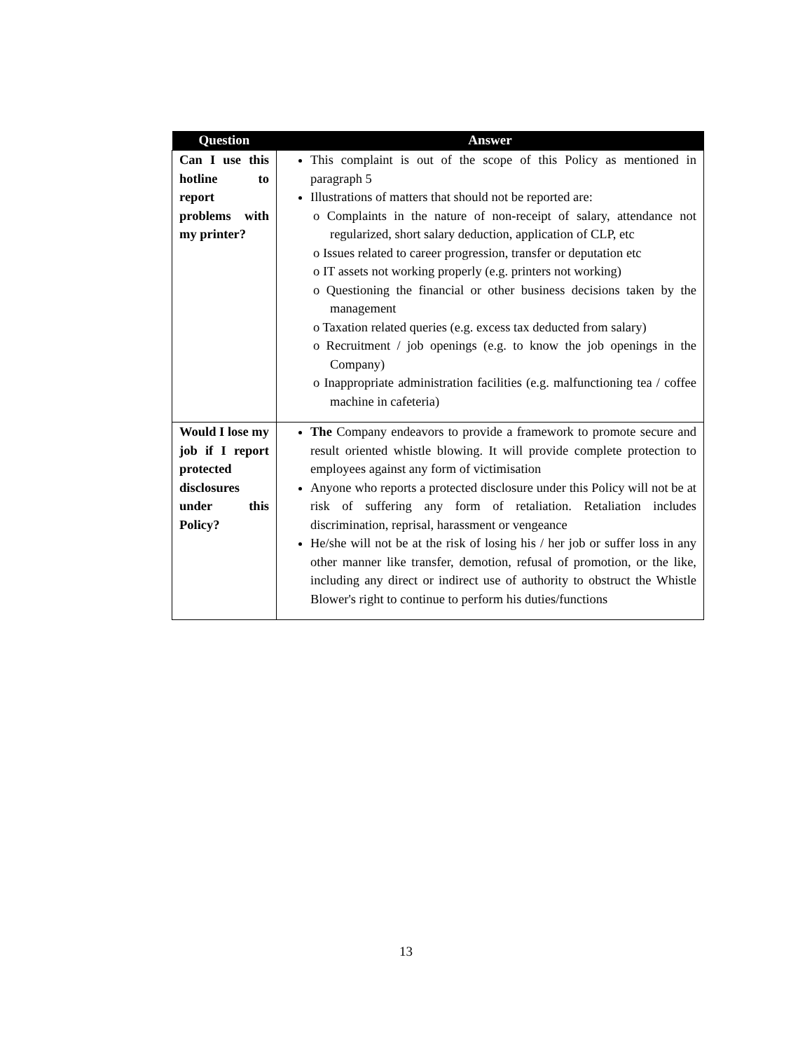| Question | Answer |
| --- | --- |
| Can I use this hotline to report problems with my printer? | This complaint is out of the scope of this Policy as mentioned in paragraph 5 Illustrations of matters that should not be reported are: o Complaints in the nature of non-receipt of salary, attendance not regularized, short salary deduction, application of CLP, etc o Issues related to career progression, transfer or deputation etc o IT assets not working properly (e.g. printers not working) o Questioning the financial or other business decisions taken by the management o Taxation related queries (e.g. excess tax deducted from salary) o Recruitment / job openings (e.g. to know the job openings in the Company) o Inappropriate administration facilities (e.g. malfunctioning tea / coffee machine in cafeteria) |
| Would I lose my job if I report protected disclosures under this Policy? | The Company endeavors to provide a framework to promote secure and result oriented whistle blowing. It will provide complete protection to employees against any form of victimisation Anyone who reports a protected disclosure under this Policy will not be at risk of suffering any form of retaliation. Retaliation includes discrimination, reprisal, harassment or vengeance He/she will not be at the risk of losing his / her job or suffer loss in any other manner like transfer, demotion, refusal of promotion, or the like, including any direct or indirect use of authority to obstruct the Whistle Blower's right to continue to perform his duties/functions |
13